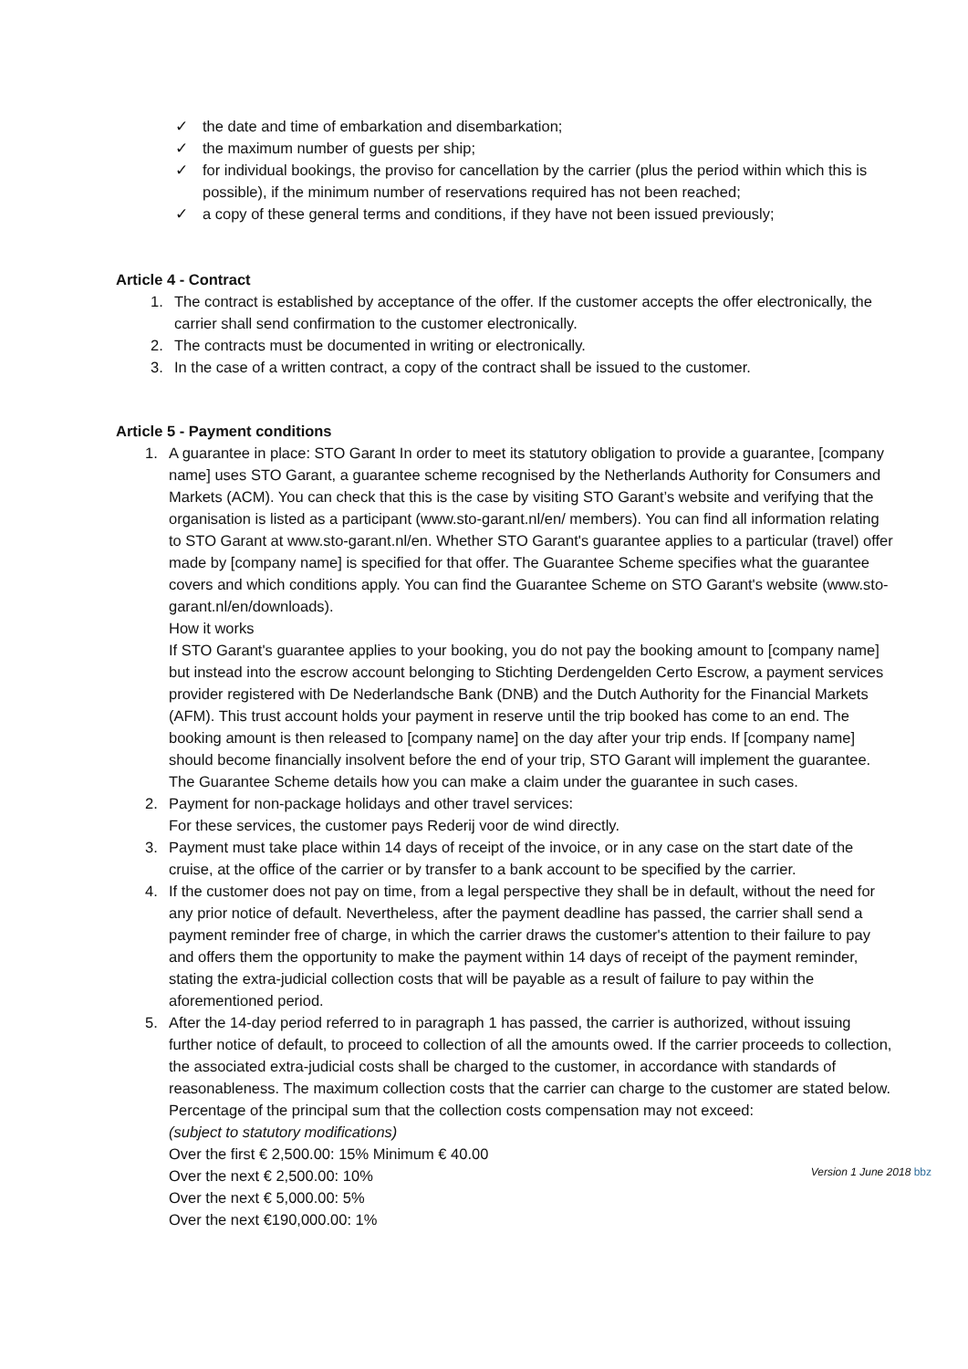✓ the date and time of embarkation and disembarkation;
✓ the maximum number of guests per ship;
✓ for individual bookings, the proviso for cancellation by the carrier (plus the period within which this is possible), if the minimum number of reservations required has not been reached;
✓ a copy of these general terms and conditions, if they have not been issued previously;
Article 4 - Contract
1. The contract is established by acceptance of the offer. If the customer accepts the offer electronically, the carrier shall send confirmation to the customer electronically.
2. The contracts must be documented in writing or electronically.
3. In the case of a written contract, a copy of the contract shall be issued to the customer.
Article 5 - Payment conditions
1. A guarantee in place: STO Garant In order to meet its statutory obligation to provide a guarantee, [company name] uses STO Garant, a guarantee scheme recognised by the Netherlands Authority for Consumers and Markets (ACM). You can check that this is the case by visiting STO Garant’s website and verifying that the organisation is listed as a participant (www.sto-garant.nl/en/ members). You can find all information relating to STO Garant at www.sto-garant.nl/en. Whether STO Garant's guarantee applies to a particular (travel) offer made by [company name] is specified for that offer. The Guarantee Scheme specifies what the guarantee covers and which conditions apply. You can find the Guarantee Scheme on STO Garant's website (www.sto-garant.nl/en/downloads).
How it works
If STO Garant's guarantee applies to your booking, you do not pay the booking amount to [company name] but instead into the escrow account belonging to Stichting Derdengelden Certo Escrow, a payment services provider registered with De Nederlandsche Bank (DNB) and the Dutch Authority for the Financial Markets (AFM). This trust account holds your payment in reserve until the trip booked has come to an end. The booking amount is then released to [company name] on the day after your trip ends. If [company name] should become financially insolvent before the end of your trip, STO Garant will implement the guarantee. The Guarantee Scheme details how you can make a claim under the guarantee in such cases.
2. Payment for non-package holidays and other travel services:
For these services, the customer pays Rederij voor de wind directly.
3. Payment must take place within 14 days of receipt of the invoice, or in any case on the start date of the cruise, at the office of the carrier or by transfer to a bank account to be specified by the carrier.
4. If the customer does not pay on time, from a legal perspective they shall be in default, without the need for any prior notice of default. Nevertheless, after the payment deadline has passed, the carrier shall send a payment reminder free of charge, in which the carrier draws the customer's attention to their failure to pay and offers them the opportunity to make the payment within 14 days of receipt of the payment reminder, stating the extra-judicial collection costs that will be payable as a result of failure to pay within the aforementioned period.
5. After the 14-day period referred to in paragraph 1 has passed, the carrier is authorized, without issuing further notice of default, to proceed to collection of all the amounts owed. If the carrier proceeds to collection, the associated extra-judicial costs shall be charged to the customer, in accordance with standards of reasonableness. The maximum collection costs that the carrier can charge to the customer are stated below.
Percentage of the principal sum that the collection costs compensation may not exceed:
(subject to statutory modifications)
Over the first € 2,500.00: 15% Minimum € 40.00
Over the next € 2,500.00: 10%
Over the next € 5,000.00: 5%
Over the next €190,000.00: 1%
Version 1 June 2018 bbz